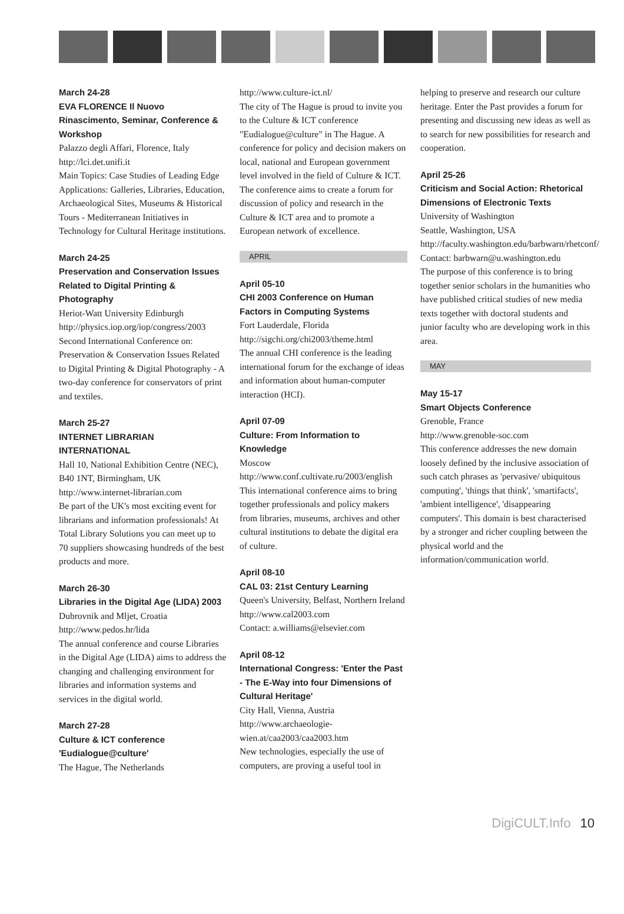March 24-28
EVA FLORENCE Il Nuovo Rinascimento, Seminar, Conference & Workshop
Palazzo degli Affari, Florence, Italy
http://lci.det.unifi.it
Main Topics: Case Studies of Leading Edge Applications: Galleries, Libraries, Education, Archaeological Sites, Museums & Historical Tours - Mediterranean Initiatives in Technology for Cultural Heritage institutions.
March 24-25
Preservation and Conservation Issues Related to Digital Printing & Photography
Heriot-Watt University Edinburgh
http://physics.iop.org/iop/congress/2003
Second International Conference on: Preservation & Conservation Issues Related to Digital Printing & Digital Photography - A two-day conference for conservators of print and textiles.
March 25-27
INTERNET LIBRARIAN INTERNATIONAL
Hall 10, National Exhibition Centre (NEC), B40 1NT, Birmingham, UK
http://www.internet-librarian.com
Be part of the UK's most exciting event for librarians and information professionals! At Total Library Solutions you can meet up to 70 suppliers showcasing hundreds of the best products and more.
March 26-30
Libraries in the Digital Age (LIDA) 2003
Dubrovnik and Mljet, Croatia
http://www.pedos.hr/lida
The annual conference and course Libraries in the Digital Age (LIDA) aims to address the changing and challenging environment for libraries and information systems and services in the digital world.
March 27-28
Culture & ICT conference 'Eudialogue@culture'
The Hague, The Netherlands
http://www.culture-ict.nl/
The city of The Hague is proud to invite you to the Culture & ICT conference "Eudialogue@culture" in The Hague. A conference for policy and decision makers on local, national and European government level involved in the field of Culture & ICT. The conference aims to create a forum for discussion of policy and research in the Culture & ICT area and to promote a European network of excellence.
APRIL
April 05-10
CHI 2003 Conference on Human Factors in Computing Systems
Fort Lauderdale, Florida
http://sigchi.org/chi2003/theme.html
The annual CHI conference is the leading international forum for the exchange of ideas and information about human-computer interaction (HCI).
April 07-09
Culture: From Information to Knowledge
Moscow
http://www.conf.cultivate.ru/2003/english
This international conference aims to bring together professionals and policy makers from libraries, museums, archives and other cultural institutions to debate the digital era of culture.
April 08-10
CAL 03: 21st Century Learning
Queen's University, Belfast, Northern Ireland
http://www.cal2003.com
Contact: a.williams@elsevier.com
April 08-12
International Congress: 'Enter the Past - The E-Way into four Dimensions of Cultural Heritage'
City Hall, Vienna, Austria
http://www.archaeologie-wien.at/caa2003/caa2003.htm
New technologies, especially the use of computers, are proving a useful tool in
helping to preserve and research our culture heritage. Enter the Past provides a forum for presenting and discussing new ideas as well as to search for new possibilities for research and cooperation.
April 25-26
Criticism and Social Action: Rhetorical Dimensions of Electronic Texts
University of Washington
Seattle, Washington, USA
http://faculty.washington.edu/barbwarn/rhetconf/
Contact: barbwarn@u.washington.edu
The purpose of this conference is to bring together senior scholars in the humanities who have published critical studies of new media texts together with doctoral students and junior faculty who are developing work in this area.
MAY
May 15-17
Smart Objects Conference
Grenoble, France
http://www.grenoble-soc.com
This conference addresses the new domain loosely defined by the inclusive association of such catch phrases as 'pervasive/ ubiquitous computing', 'things that think', 'smartifacts', 'ambient intelligence', 'disappearing computers'. This domain is best characterised by a stronger and richer coupling between the physical world and the information/communication world.
DigiCULT.Info 10